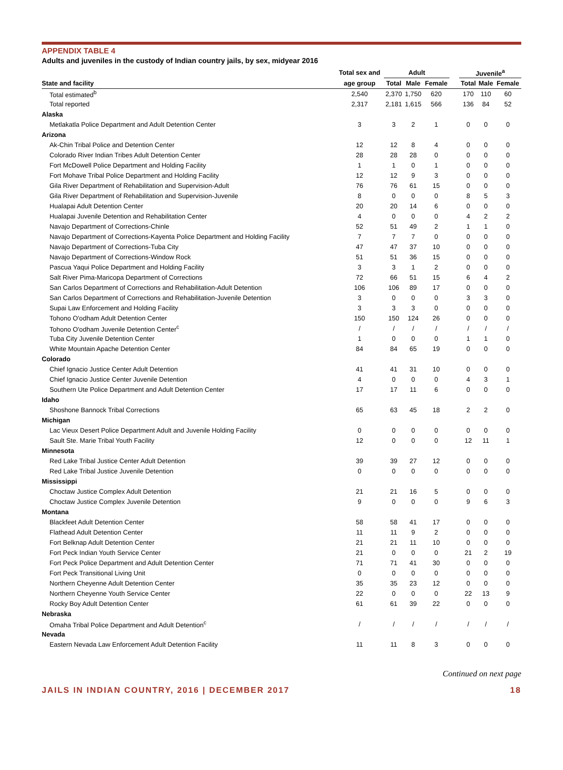APPENDIX TABLE 4
Adults and juveniles in the custody of Indian country jails, by sex, midyear 2016
| | Total sex and | Adult | | | | Juvenile<sup>a</sup> | | |
| --- | --- | --- | --- | --- | --- | --- | --- | --- |
| State and facility | age group | Total | Male | Female | | Total | Male | Female |
| Total estimated<sup>b</sup> | 2,540 | 2,370 | 1,750 | 620 | | 170 | 110 | 60 |
| Total reported | 2,317 | 2,181 | 1,615 | 566 | | 136 | 84 | 52 |
| Alaska | | | | | | | | |
| Metlakatla Police Department and Adult Detention Center | 3 | 3 | 2 | 1 | | 0 | 0 | 0 |
| Arizona | | | | | | | | |
| Ak-Chin Tribal Police and Detention Center | 12 | 12 | 8 | 4 | | 0 | 0 | 0 |
| Colorado River Indian Tribes Adult Detention Center | 28 | 28 | 28 | 0 | | 0 | 0 | 0 |
| Fort McDowell Police Department and Holding Facility | 1 | 1 | 0 | 1 | | 0 | 0 | 0 |
| Fort Mohave Tribal Police Department and Holding Facility | 12 | 12 | 9 | 3 | | 0 | 0 | 0 |
| Gila River Department of Rehabilitation and Supervision-Adult | 76 | 76 | 61 | 15 | | 0 | 0 | 0 |
| Gila River Department of Rehabilitation and Supervision-Juvenile | 8 | 0 | 0 | 0 | | 8 | 5 | 3 |
| Hualapai Adult Detention Center | 20 | 20 | 14 | 6 | | 0 | 0 | 0 |
| Hualapai Juvenile Detention and Rehabilitation Center | 4 | 0 | 0 | 0 | | 4 | 2 | 2 |
| Navajo Department of Corrections-Chinle | 52 | 51 | 49 | 2 | | 1 | 1 | 0 |
| Navajo Department of Corrections-Kayenta Police Department and Holding Facility | 7 | 7 | 7 | 0 | | 0 | 0 | 0 |
| Navajo Department of Corrections-Tuba City | 47 | 47 | 37 | 10 | | 0 | 0 | 0 |
| Navajo Department of Corrections-Window Rock | 51 | 51 | 36 | 15 | | 0 | 0 | 0 |
| Pascua Yaqui Police Department and Holding Facility | 3 | 3 | 1 | 2 | | 0 | 0 | 0 |
| Salt River Pima-Maricopa Department of Corrections | 72 | 66 | 51 | 15 | | 6 | 4 | 2 |
| San Carlos Department of Corrections and Rehabilitation-Adult Detention | 106 | 106 | 89 | 17 | | 0 | 0 | 0 |
| San Carlos Department of Corrections and Rehabilitation-Juvenile Detention | 3 | 0 | 0 | 0 | | 3 | 3 | 0 |
| Supai Law Enforcement and Holding Facility | 3 | 3 | 3 | 0 | | 0 | 0 | 0 |
| Tohono O'odham Adult Detention Center | 150 | 150 | 124 | 26 | | 0 | 0 | 0 |
| Tohono O'odham Juvenile Detention Center<sup>c</sup> | / | / | / | / | | / | / | / |
| Tuba City Juvenile Detention Center | 1 | 0 | 0 | 0 | | 1 | 1 | 0 |
| White Mountain Apache Detention Center | 84 | 84 | 65 | 19 | | 0 | 0 | 0 |
| Colorado | | | | | | | | |
| Chief Ignacio Justice Center Adult Detention | 41 | 41 | 31 | 10 | | 0 | 0 | 0 |
| Chief Ignacio Justice Center Juvenile Detention | 4 | 0 | 0 | 0 | | 4 | 3 | 1 |
| Southern Ute Police Department and Adult Detention Center | 17 | 17 | 11 | 6 | | 0 | 0 | 0 |
| Idaho | | | | | | | | |
| Shoshone Bannock Tribal Corrections | 65 | 63 | 45 | 18 | | 2 | 2 | 0 |
| Michigan | | | | | | | | |
| Lac Vieux Desert Police Department Adult and Juvenile Holding Facility | 0 | 0 | 0 | 0 | | 0 | 0 | 0 |
| Sault Ste. Marie Tribal Youth Facility | 12 | 0 | 0 | 0 | | 12 | 11 | 1 |
| Minnesota | | | | | | | | |
| Red Lake Tribal Justice Center Adult Detention | 39 | 39 | 27 | 12 | | 0 | 0 | 0 |
| Red Lake Tribal Justice Juvenile Detention | 0 | 0 | 0 | 0 | | 0 | 0 | 0 |
| Mississippi | | | | | | | | |
| Choctaw Justice Complex Adult Detention | 21 | 21 | 16 | 5 | | 0 | 0 | 0 |
| Choctaw Justice Complex Juvenile Detention | 9 | 0 | 0 | 0 | | 9 | 6 | 3 |
| Montana | | | | | | | | |
| Blackfeet Adult Detention Center | 58 | 58 | 41 | 17 | | 0 | 0 | 0 |
| Flathead Adult Detention Center | 11 | 11 | 9 | 2 | | 0 | 0 | 0 |
| Fort Belknap Adult Detention Center | 21 | 21 | 11 | 10 | | 0 | 0 | 0 |
| Fort Peck Indian Youth Service Center | 21 | 0 | 0 | 0 | | 21 | 2 | 19 |
| Fort Peck Police Department and Adult Detention Center | 71 | 71 | 41 | 30 | | 0 | 0 | 0 |
| Fort Peck Transitional Living Unit | 0 | 0 | 0 | 0 | | 0 | 0 | 0 |
| Northern Cheyenne Adult Detention Center | 35 | 35 | 23 | 12 | | 0 | 0 | 0 |
| Northern Cheyenne Youth Service Center | 22 | 0 | 0 | 0 | | 22 | 13 | 9 |
| Rocky Boy Adult Detention Center | 61 | 61 | 39 | 22 | | 0 | 0 | 0 |
| Nebraska | | | | | | | | |
| Omaha Tribal Police Department and Adult Detention<sup>c</sup> | / | / | / | / | | / | / | / |
| Nevada | | | | | | | | |
| Eastern Nevada Law Enforcement Adult Detention Facility | 11 | 11 | 8 | 3 | | 0 | 0 | 0 |
Continued on next page
JAILS IN INDIAN COUNTRY, 2016 | DECEMBER 2017 18